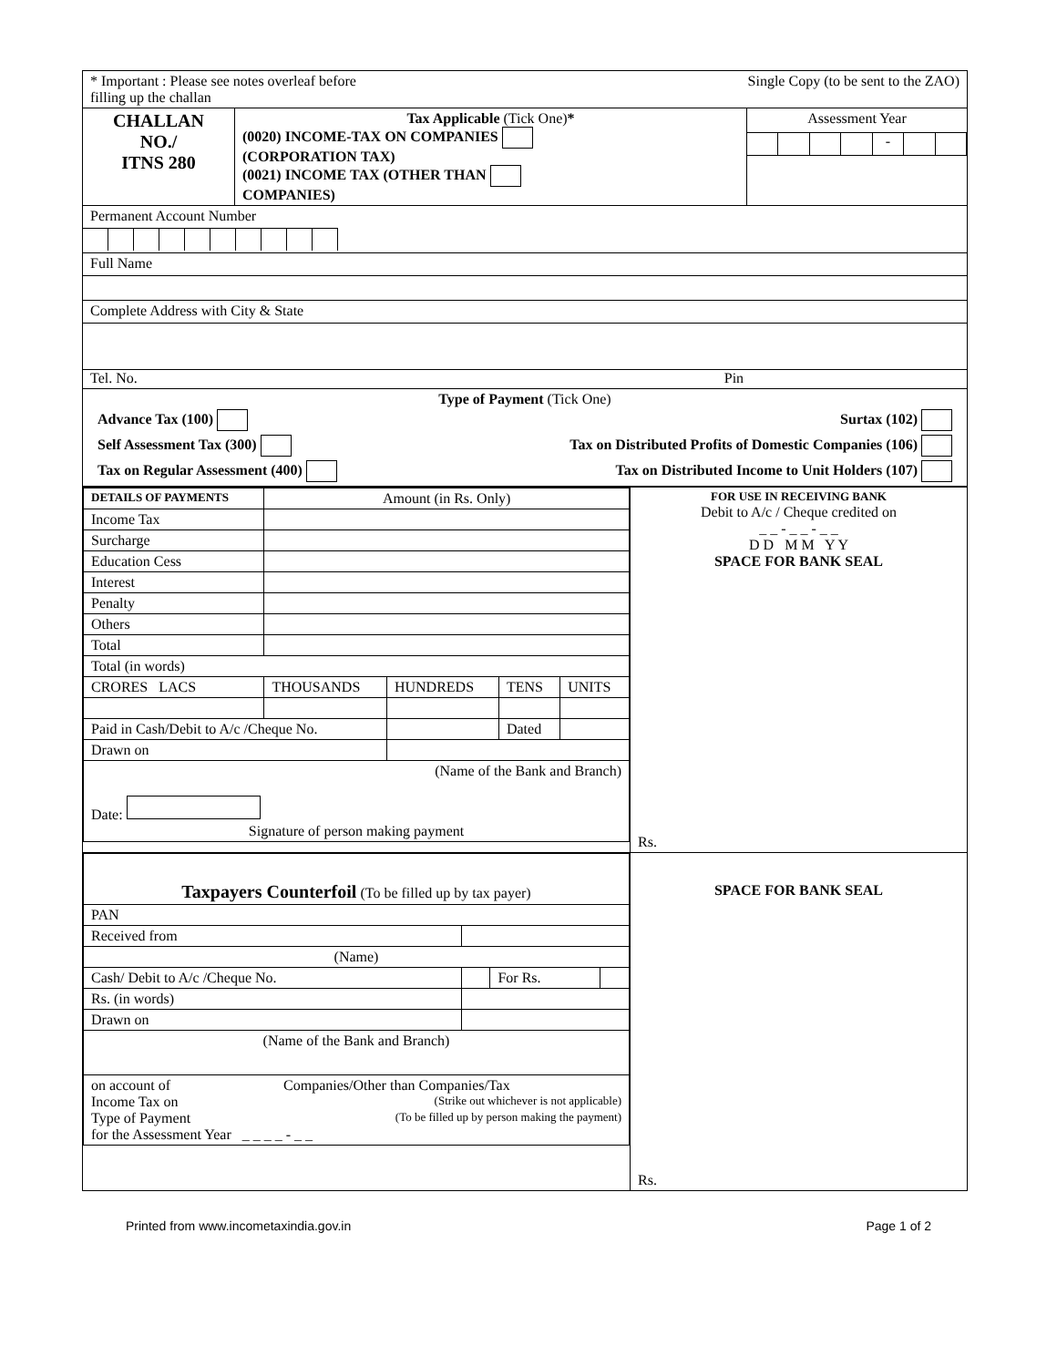| * Important : Please see notes overleaf before filling up the challan Single Copy (to be sent to the ZAO) | | |
| CHALLAN NO./ ITNS 280 | Tax Applicable (Tick One) * (0020) INCOME-TAX ON COMPANIES (CORPORATION TAX) (0021) INCOME TAX (OTHER THAN COMPANIES) | Assessment Year - |
| Permanent Account Number | | |
| Full Name | | |
| Complete Address with City & State Tel. No. Pin | | |
| Type of Payment (Tick One) / Advance Tax (100) / Surtax (102) / / Self Assessment Tax (300) / Tax on Distributed Profits of Domestic Companies (106) / / Tax on Regular Assessment (400) / Tax on Distributed Income to Unit Holders (107) / | | |
| / DETAILS OF PAYMENTS / Amount (in Rs. Only) / / / / / --- / --- / --- / --- / --- / / Income Tax / / / / / / Surcharge / / / / / / Education Cess / / / / / / Interest / / / / / / Penalty / / / / / / Others / / / / / / Total / / / / / / Total (in words) / / / / / / CRORES LACS / THOUSANDS / HUNDREDS / TENS / UNITS / / Paid in Cash/Debit to A/c /Cheque No. / / / Dated / / / Drawn on / / / / / / (Name of the Bank and Branch) Date: Signature of person making payment / / / / / | FOR USE IN RECEIVING BANK Debit to A/c / Cheque credited on _ _ - _ _ - _ _ D D M M Y Y SPACE FOR BANK SEAL Rs. |
| / Taxpayers Counterfoil (To be filled up by tax payer) / / / / / PAN / / / / / Received from / / / / / (Name) / / / / / Cash/ Debit to A/c /Cheque No. / / For Rs. / / / Rs. (in words) / / / / / Drawn on / / / / / (Name of the Bank and Branch) / / / / / on account of Companies/Other than Companies/Tax Income Tax on (Strike out whichever is not applicable) Type of Payment (To be filled up by person making the payment) for the Assessment Year _ _ _ _ - _ _ / / / / | SPACE FOR BANK SEAL Rs. |
Printed from www.incometaxindia.gov.in Page 1 of 2